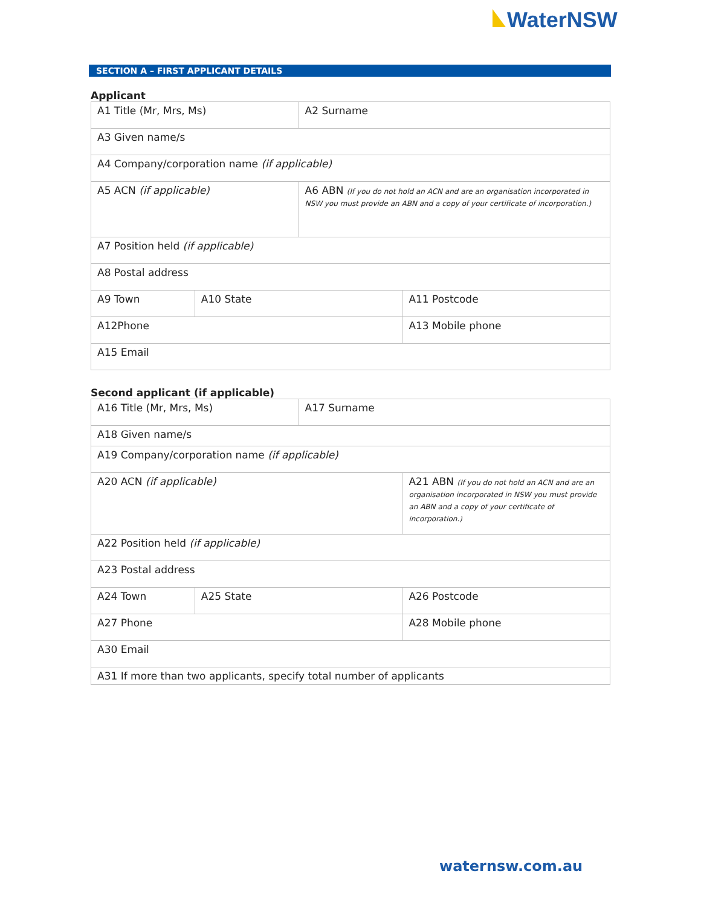WaterNSW
SECTION A – FIRST APPLICANT DETAILS
Applicant
| A1 Title (Mr, Mrs, Ms) | | A2 Surname | |
| A3 Given name/s | | | |
| A4 Company/corporation name (if applicable) | | | |
| A5 ACN (if applicable) | | A6 ABN (If you do not hold an ACN and are an organisation incorporated in NSW you must provide an ABN and a copy of your certificate of incorporation.) | |
| A7 Position held (if applicable) | | | |
| A8 Postal address | | | |
| A9 Town | A10 State | | A11 Postcode |
| A12Phone | | | A13 Mobile phone |
| A15 Email | | | |
Second applicant (if applicable)
| A16 Title (Mr, Mrs, Ms) | | A17 Surname | |
| A18 Given name/s | | | |
| A19 Company/corporation name (if applicable) | | | |
| A20 ACN (if applicable) | | | A21 ABN (If you do not hold an ACN and are an organisation incorporated in NSW you must provide an ABN and a copy of your certificate of incorporation.) |
| A22 Position held (if applicable) | | | |
| A23 Postal address | | | |
| A24 Town | A25 State | | A26 Postcode |
| A27 Phone | | | A28 Mobile phone |
| A30 Email | | | |
| A31 If more than two applicants, specify total number of applicants | | | |
waternsw.com.au